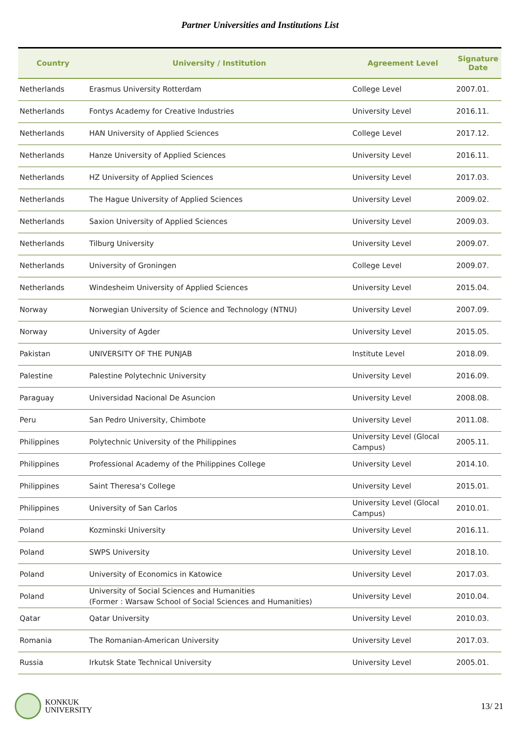Partner Universities and Institutions List
| Country | University / Institution | Agreement Level | Signature Date |
| --- | --- | --- | --- |
| Netherlands | Erasmus University Rotterdam | College Level | 2007.01. |
| Netherlands | Fontys Academy for Creative Industries | University Level | 2016.11. |
| Netherlands | HAN University of Applied Sciences | College Level | 2017.12. |
| Netherlands | Hanze University of Applied Sciences | University Level | 2016.11. |
| Netherlands | HZ University of Applied Sciences | University Level | 2017.03. |
| Netherlands | The Hague University of Applied Sciences | University Level | 2009.02. |
| Netherlands | Saxion University of Applied Sciences | University Level | 2009.03. |
| Netherlands | Tilburg University | University Level | 2009.07. |
| Netherlands | University of Groningen | College Level | 2009.07. |
| Netherlands | Windesheim University of Applied Sciences | University Level | 2015.04. |
| Norway | Norwegian University of Science and Technology (NTNU) | University Level | 2007.09. |
| Norway | University of Agder | University Level | 2015.05. |
| Pakistan | UNIVERSITY OF THE PUNJAB | Institute Level | 2018.09. |
| Palestine | Palestine Polytechnic University | University Level | 2016.09. |
| Paraguay | Universidad Nacional De Asuncion | University Level | 2008.08. |
| Peru | San Pedro University, Chimbote | University Level | 2011.08. |
| Philippines | Polytechnic University of the Philippines | University Level (Glocal Campus) | 2005.11. |
| Philippines | Professional Academy of the Philippines College | University Level | 2014.10. |
| Philippines | Saint Theresa's College | University Level | 2015.01. |
| Philippines | University of San Carlos | University Level (Glocal Campus) | 2010.01. |
| Poland | Kozminski University | University Level | 2016.11. |
| Poland | SWPS University | University Level | 2018.10. |
| Poland | University of Economics in Katowice | University Level | 2017.03. |
| Poland | University of Social Sciences and Humanities (Former : Warsaw School of Social Sciences and Humanities) | University Level | 2010.04. |
| Qatar | Qatar University | University Level | 2010.03. |
| Romania | The Romanian-American University | University Level | 2017.03. |
| Russia | Irkutsk State Technical University | University Level | 2005.01. |
KONKUK
UNIVERSITY
13/ 21